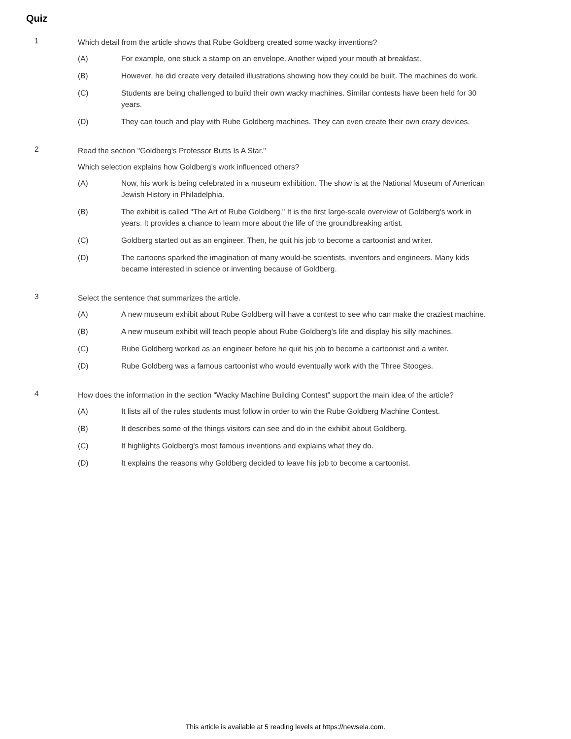Quiz
1
Which detail from the article shows that Rube Goldberg created some wacky inventions?
(A) For example, one stuck a stamp on an envelope. Another wiped your mouth at breakfast.
(B) However, he did create very detailed illustrations showing how they could be built. The machines do work.
(C) Students are being challenged to build their own wacky machines. Similar contests have been held for 30 years.
(D) They can touch and play with Rube Goldberg machines. They can even create their own crazy devices.
2
Read the section "Goldberg's Professor Butts Is A Star."
Which selection explains how Goldberg’s work influenced others?
(A) Now, his work is being celebrated in a museum exhibition. The show is at the National Museum of American Jewish History in Philadelphia.
(B) The exhibit is called "The Art of Rube Goldberg." It is the first large-scale overview of Goldberg's work in years. It provides a chance to learn more about the life of the groundbreaking artist.
(C) Goldberg started out as an engineer. Then, he quit his job to become a cartoonist and writer.
(D) The cartoons sparked the imagination of many would-be scientists, inventors and engineers. Many kids became interested in science or inventing because of Goldberg.
3
Select the sentence that summarizes the article.
(A) A new museum exhibit about Rube Goldberg will have a contest to see who can make the craziest machine.
(B) A new museum exhibit will teach people about Rube Goldberg’s life and display his silly machines.
(C) Rube Goldberg worked as an engineer before he quit his job to become a cartoonist and a writer.
(D) Rube Goldberg was a famous cartoonist who would eventually work with the Three Stooges.
4
How does the information in the section “Wacky Machine Building Contest” support the main idea of the article?
(A) It lists all of the rules students must follow in order to win the Rube Goldberg Machine Contest.
(B) It describes some of the things visitors can see and do in the exhibit about Goldberg.
(C) It highlights Goldberg's most famous inventions and explains what they do.
(D) It explains the reasons why Goldberg decided to leave his job to become a cartoonist.
This article is available at 5 reading levels at https://newsela.com.